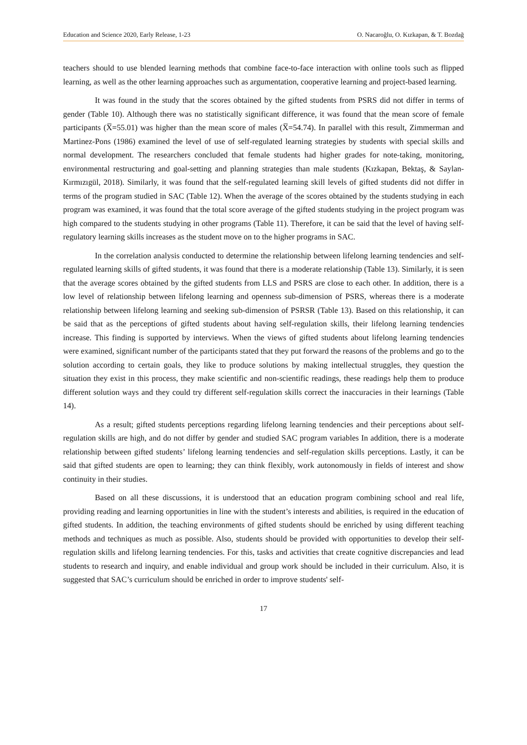Education and Science 2020, Early Release, 1-23 O. Nacaroğlu, O. Kızkapan, & T. Bozdağ
teachers should to use blended learning methods that combine face-to-face interaction with online tools such as flipped learning, as well as the other learning approaches such as argumentation, cooperative learning and project-based learning.
It was found in the study that the scores obtained by the gifted students from PSRS did not differ in terms of gender (Table 10). Although there was no statistically significant difference, it was found that the mean score of female participants (X̅=55.01) was higher than the mean score of males (X̅=54.74). In parallel with this result, Zimmerman and Martinez-Pons (1986) examined the level of use of self-regulated learning strategies by students with special skills and normal development. The researchers concluded that female students had higher grades for note-taking, monitoring, environmental restructuring and goal-setting and planning strategies than male students (Kızkapan, Bektaş, & Saylan-Kırmızıgül, 2018). Similarly, it was found that the self-regulated learning skill levels of gifted students did not differ in terms of the program studied in SAC (Table 12). When the average of the scores obtained by the students studying in each program was examined, it was found that the total score average of the gifted students studying in the project program was high compared to the students studying in other programs (Table 11). Therefore, it can be said that the level of having self-regulatory learning skills increases as the student move on to the higher programs in SAC.
In the correlation analysis conducted to determine the relationship between lifelong learning tendencies and self-regulated learning skills of gifted students, it was found that there is a moderate relationship (Table 13). Similarly, it is seen that the average scores obtained by the gifted students from LLS and PSRS are close to each other. In addition, there is a low level of relationship between lifelong learning and openness sub-dimension of PSRS, whereas there is a moderate relationship between lifelong learning and seeking sub-dimension of PSRSR (Table 13). Based on this relationship, it can be said that as the perceptions of gifted students about having self-regulation skills, their lifelong learning tendencies increase. This finding is supported by interviews. When the views of gifted students about lifelong learning tendencies were examined, significant number of the participants stated that they put forward the reasons of the problems and go to the solution according to certain goals, they like to produce solutions by making intellectual struggles, they question the situation they exist in this process, they make scientific and non-scientific readings, these readings help them to produce different solution ways and they could try different self-regulation skills correct the inaccuracies in their learnings (Table 14).
As a result; gifted students perceptions regarding lifelong learning tendencies and their perceptions about self-regulation skills are high, and do not differ by gender and studied SAC program variables In addition, there is a moderate relationship between gifted students’ lifelong learning tendencies and self-regulation skills perceptions. Lastly, it can be said that gifted students are open to learning; they can think flexibly, work autonomously in fields of interest and show continuity in their studies.
Based on all these discussions, it is understood that an education program combining school and real life, providing reading and learning opportunities in line with the student’s interests and abilities, is required in the education of gifted students. In addition, the teaching environments of gifted students should be enriched by using different teaching methods and techniques as much as possible. Also, students should be provided with opportunities to develop their self-regulation skills and lifelong learning tendencies. For this, tasks and activities that create cognitive discrepancies and lead students to research and inquiry, and enable individual and group work should be included in their curriculum. Also, it is suggested that SAC’s curriculum should be enriched in order to improve students' self-
17